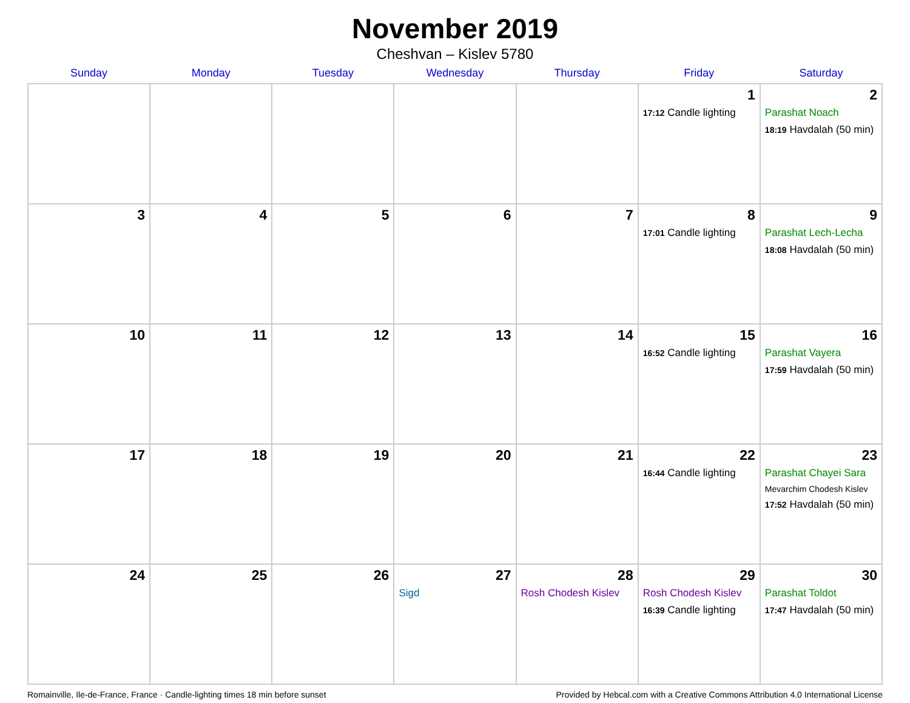November 2019
Cheshvan – Kislev 5780
| Sunday | Monday | Tuesday | Wednesday | Thursday | Friday | Saturday |
| --- | --- | --- | --- | --- | --- | --- |
| | | | | | 1 17:12 Candle lighting | 2 Parashat Noach 18:19 Havdalah (50 min) |
| 3 | 4 | 5 | 6 | 7 | 8 17:01 Candle lighting | 9 Parashat Lech-Lecha 18:08 Havdalah (50 min) |
| 10 | 11 | 12 | 13 | 14 | 15 16:52 Candle lighting | 16 Parashat Vayera 17:59 Havdalah (50 min) |
| 17 | 18 | 19 | 20 | 21 | 22 16:44 Candle lighting | 23 Parashat Chayei Sara Mevarchim Chodesh Kislev 17:52 Havdalah (50 min) |
| 24 | 25 | 26 | 27 Sigd | 28 Rosh Chodesh Kislev | 29 Rosh Chodesh Kislev 16:39 Candle lighting | 30 Parashat Toldot 17:47 Havdalah (50 min) |
Romainville, Ile-de-France, France · Candle-lighting times 18 min before sunset Provided by Hebcal.com with a Creative Commons Attribution 4.0 International License